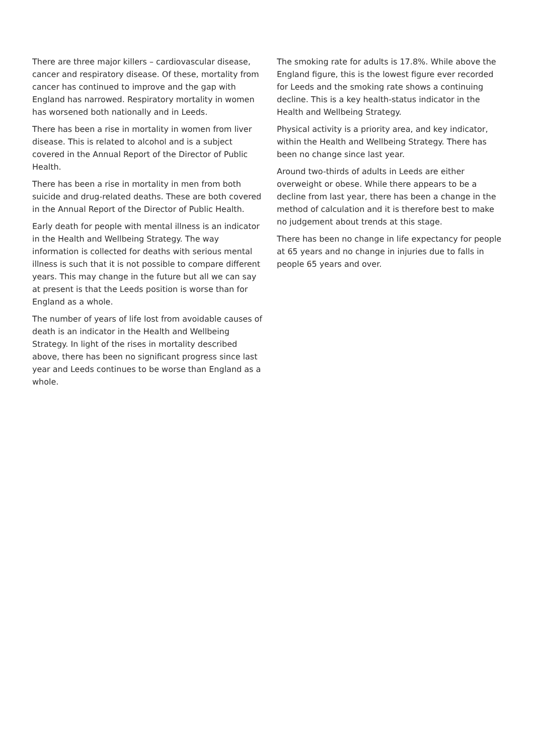There are three major killers – cardiovascular disease, cancer and respiratory disease. Of these, mortality from cancer has continued to improve and the gap with England has narrowed. Respiratory mortality in women has worsened both nationally and in Leeds.
There has been a rise in mortality in women from liver disease. This is related to alcohol and is a subject covered in the Annual Report of the Director of Public Health.
There has been a rise in mortality in men from both suicide and drug-related deaths. These are both covered in the Annual Report of the Director of Public Health.
Early death for people with mental illness is an indicator in the Health and Wellbeing Strategy. The way information is collected for deaths with serious mental illness is such that it is not possible to compare different years. This may change in the future but all we can say at present is that the Leeds position is worse than for England as a whole.
The number of years of life lost from avoidable causes of death is an indicator in the Health and Wellbeing Strategy. In light of the rises in mortality described above, there has been no significant progress since last year and Leeds continues to be worse than England as a whole.
The smoking rate for adults is 17.8%. While above the England figure, this is the lowest figure ever recorded for Leeds and the smoking rate shows a continuing decline. This is a key health-status indicator in the Health and Wellbeing Strategy.
Physical activity is a priority area, and key indicator, within the Health and Wellbeing Strategy. There has been no change since last year.
Around two-thirds of adults in Leeds are either overweight or obese. While there appears to be a decline from last year, there has been a change in the method of calculation and it is therefore best to make no judgement about trends at this stage.
There has been no change in life expectancy for people at 65 years and no change in injuries due to falls in people 65 years and over.